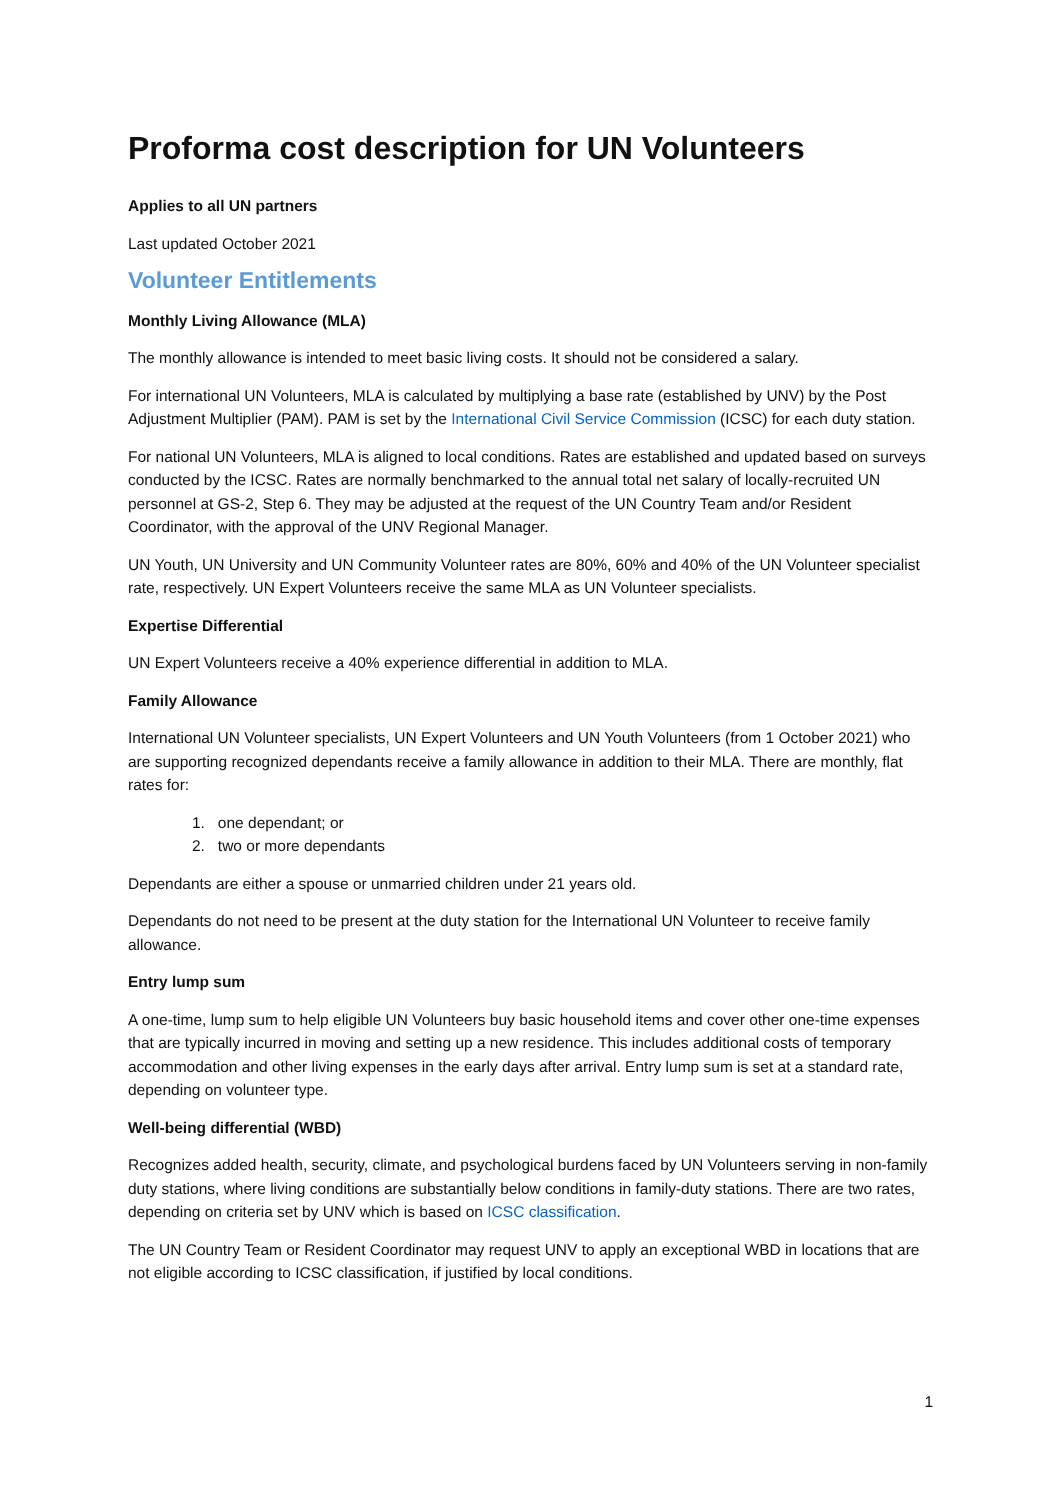Proforma cost description for UN Volunteers
Applies to all UN partners
Last updated October 2021
Volunteer Entitlements
Monthly Living Allowance (MLA)
The monthly allowance is intended to meet basic living costs. It should not be considered a salary.
For international UN Volunteers, MLA is calculated by multiplying a base rate (established by UNV) by the Post Adjustment Multiplier (PAM). PAM is set by the International Civil Service Commission (ICSC) for each duty station.
For national UN Volunteers, MLA is aligned to local conditions. Rates are established and updated based on surveys conducted by the ICSC. Rates are normally benchmarked to the annual total net salary of locally-recruited UN personnel at GS-2, Step 6. They may be adjusted at the request of the UN Country Team and/or Resident Coordinator, with the approval of the UNV Regional Manager.
UN Youth, UN University and UN Community Volunteer rates are 80%, 60% and 40% of the UN Volunteer specialist rate, respectively. UN Expert Volunteers receive the same MLA as UN Volunteer specialists.
Expertise Differential
UN Expert Volunteers receive a 40% experience differential in addition to MLA.
Family Allowance
International UN Volunteer specialists, UN Expert Volunteers and UN Youth Volunteers (from 1 October 2021) who are supporting recognized dependants receive a family allowance in addition to their MLA. There are monthly, flat rates for:
1. one dependant; or
2. two or more dependants
Dependants are either a spouse or unmarried children under 21 years old.
Dependants do not need to be present at the duty station for the International UN Volunteer to receive family allowance.
Entry lump sum
A one-time, lump sum to help eligible UN Volunteers buy basic household items and cover other one-time expenses that are typically incurred in moving and setting up a new residence. This includes additional costs of temporary accommodation and other living expenses in the early days after arrival. Entry lump sum is set at a standard rate, depending on volunteer type.
Well-being differential (WBD)
Recognizes added health, security, climate, and psychological burdens faced by UN Volunteers serving in non-family duty stations, where living conditions are substantially below conditions in family-duty stations. There are two rates, depending on criteria set by UNV which is based on ICSC classification.
The UN Country Team or Resident Coordinator may request UNV to apply an exceptional WBD in locations that are not eligible according to ICSC classification, if justified by local conditions.
1